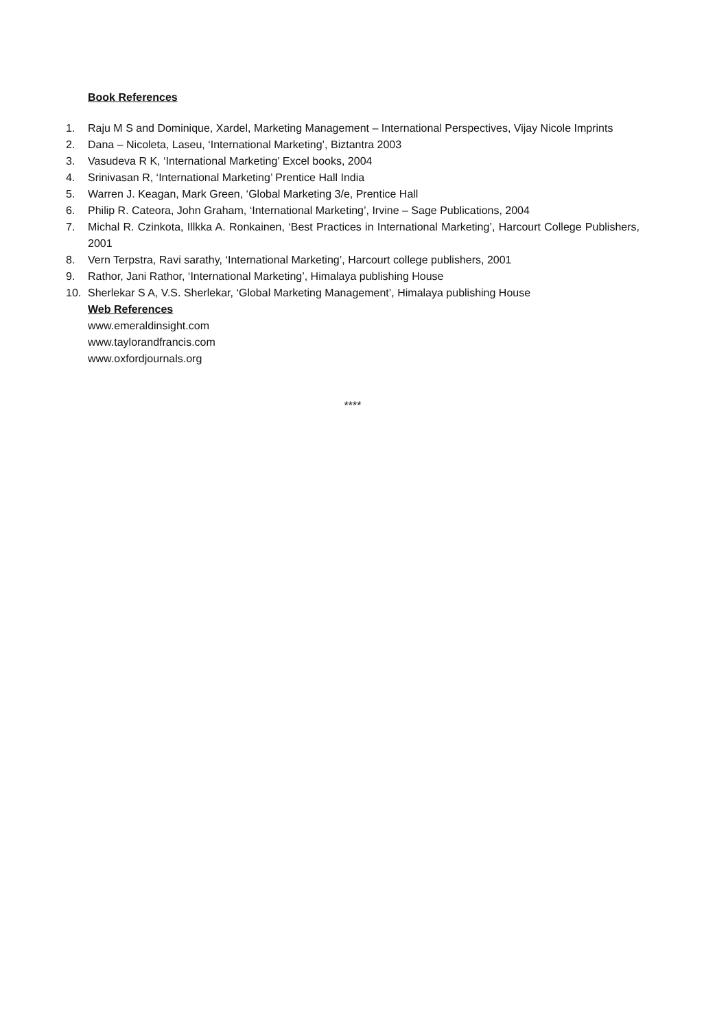Book References
1. Raju M S and Dominique, Xardel, Marketing Management – International Perspectives, Vijay Nicole Imprints
2. Dana – Nicoleta, Laseu, ‘International Marketing’, Biztantra 2003
3. Vasudeva R K, ‘International Marketing’ Excel books, 2004
4. Srinivasan R, ‘International Marketing’ Prentice Hall India
5. Warren J. Keagan, Mark Green, ‘Global Marketing 3/e, Prentice Hall
6. Philip R. Cateora, John Graham, ‘International Marketing’, Irvine – Sage Publications, 2004
7. Michal R. Czinkota, Illkka A. Ronkainen, ‘Best Practices in International Marketing’, Harcourt College Publishers, 2001
8. Vern Terpstra, Ravi sarathy, ‘International Marketing’, Harcourt college publishers, 2001
9. Rathor, Jani Rathor, ‘International Marketing’, Himalaya publishing House
10. Sherlekar S A, V.S. Sherlekar, ‘Global Marketing Management’, Himalaya publishing House
Web References
www.emeraldinsight.com
www.taylorandfrancis.com
www.oxfordjournals.org
****